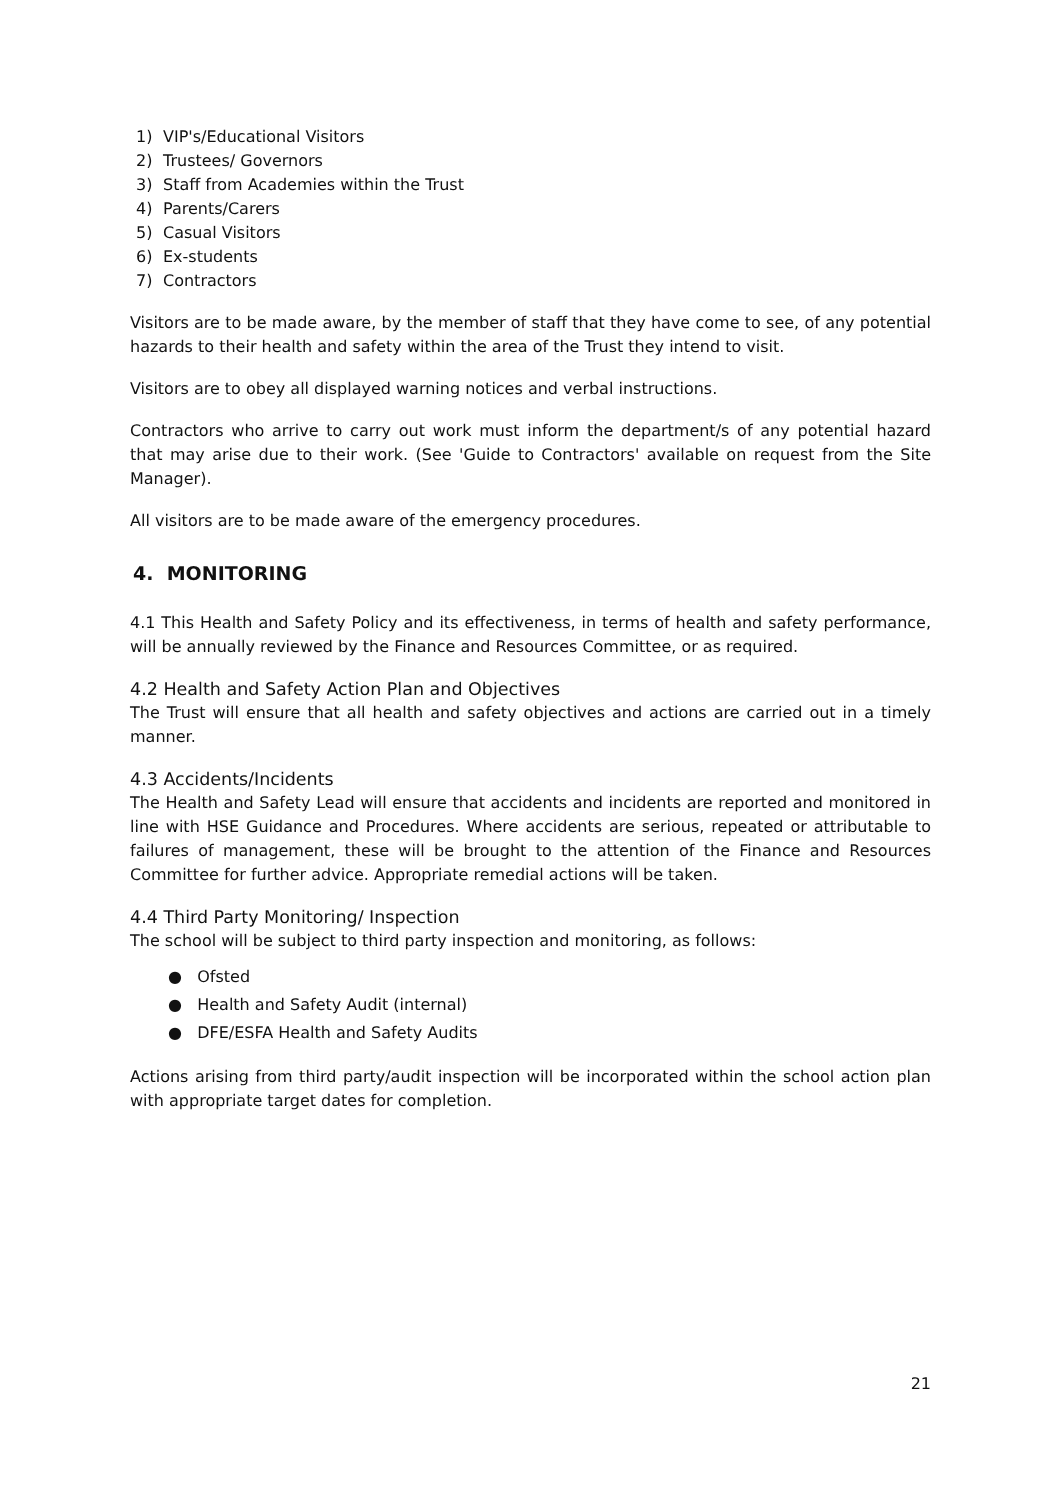1) VIP's/Educational Visitors
2) Trustees/ Governors
3) Staff from Academies within the Trust
4) Parents/Carers
5) Casual Visitors
6) Ex-students
7) Contractors
Visitors are to be made aware, by the member of staff that they have come to see, of any potential hazards to their health and safety within the area of the Trust they intend to visit.
Visitors are to obey all displayed warning notices and verbal instructions.
Contractors who arrive to carry out work must inform the department/s of any potential hazard that may arise due to their work. (See 'Guide to Contractors' available on request from the Site Manager).
All visitors are to be made aware of the emergency procedures.
4. MONITORING
4.1 This Health and Safety Policy and its effectiveness, in terms of health and safety performance, will be annually reviewed by the Finance and Resources Committee, or as required.
4.2 Health and Safety Action Plan and Objectives
The Trust will ensure that all health and safety objectives and actions are carried out in a timely manner.
4.3 Accidents/Incidents
The Health and Safety Lead will ensure that accidents and incidents are reported and monitored in line with HSE Guidance and Procedures. Where accidents are serious, repeated or attributable to failures of management, these will be brought to the attention of the Finance and Resources Committee for further advice. Appropriate remedial actions will be taken.
4.4 Third Party Monitoring/ Inspection
The school will be subject to third party inspection and monitoring, as follows:
● Ofsted
● Health and Safety Audit (internal)
● DFE/ESFA Health and Safety Audits
Actions arising from third party/audit inspection will be incorporated within the school action plan with appropriate target dates for completion.
21